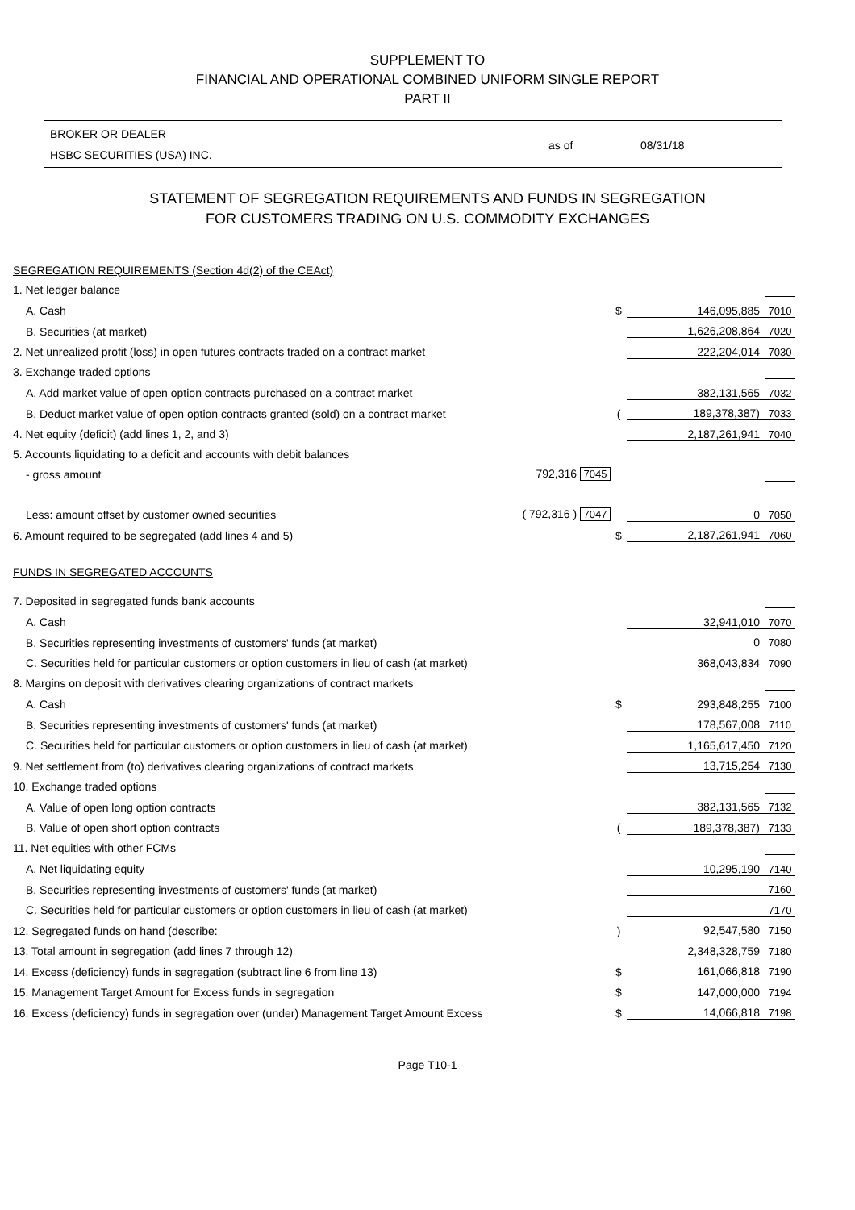SUPPLEMENT TO
FINANCIAL AND OPERATIONAL COMBINED UNIFORM SINGLE REPORT
PART II
BROKER OR DEALER
HSBC SECURITIES (USA) INC.
as of 08/31/18
STATEMENT OF SEGREGATION REQUIREMENTS AND FUNDS IN SEGREGATION
FOR CUSTOMERS TRADING ON U.S. COMMODITY EXCHANGES
| SEGREGATION REQUIREMENTS (Section 4d(2) of the CEAct) | | | | |
| 1. Net ledger balance | | | | |
| A. Cash | | $ | 146,095,885 | 7010 |
| B. Securities (at market) | | | 1,626,208,864 | 7020 |
| 2. Net unrealized profit (loss) in open futures contracts traded on a contract market | | | 222,204,014 | 7030 |
| 3. Exchange traded options | | | | |
| A. Add market value of open option contracts purchased on a contract market | | | 382,131,565 | 7032 |
| B. Deduct market value of open option contracts granted (sold) on a contract market | | ( | 189,378,387) | 7033 |
| 4. Net equity (deficit) (add lines 1, 2, and 3) | | | 2,187,261,941 | 7040 |
| 5. Accounts liquidating to a deficit and accounts with debit balances | | | | |
| - gross amount | 792,316 7045 | | | |
| Less: amount offset by customer owned securities | ( 792,316 ) 7047 | | 0 | 7050 |
| 6. Amount required to be segregated (add lines 4 and 5) | | $ | 2,187,261,941 | 7060 |
| FUNDS IN SEGREGATED ACCOUNTS | | | | |
| 7. Deposited in segregated funds bank accounts | | | | |
| A. Cash | | | 32,941,010 | 7070 |
| B. Securities representing investments of customers' funds (at market) | | | 0 | 7080 |
| C. Securities held for particular customers or option customers in lieu of cash (at market) | | | 368,043,834 | 7090 |
| 8. Margins on deposit with derivatives clearing organizations of contract markets | | | | |
| A. Cash | | $ | 293,848,255 | 7100 |
| B. Securities representing investments of customers' funds (at market) | | | 178,567,008 | 7110 |
| C. Securities held for particular customers or option customers in lieu of cash (at market) | | | 1,165,617,450 | 7120 |
| 9. Net settlement from (to) derivatives clearing organizations of contract markets | | | 13,715,254 | 7130 |
| 10. Exchange traded options | | | | |
| A. Value of open long option contracts | | | 382,131,565 | 7132 |
| B. Value of open short option contracts | | ( | 189,378,387) | 7133 |
| 11. Net equities with other FCMs | | | | |
| A. Net liquidating equity | | | 10,295,190 | 7140 |
| B. Securities representing investments of customers' funds (at market) | | | | 7160 |
| C. Securities held for particular customers or option customers in lieu of cash (at market) | | | | 7170 |
| 12. Segregated funds on hand (describe: | | ) | 92,547,580 | 7150 |
| 13. Total amount in segregation (add lines 7 through 12) | | | 2,348,328,759 | 7180 |
| 14. Excess (deficiency) funds in segregation (subtract line 6 from line 13) | | $ | 161,066,818 | 7190 |
| 15. Management Target Amount for Excess funds in segregation | | $ | 147,000,000 | 7194 |
| 16. Excess (deficiency) funds in segregation over (under) Management Target Amount Excess | | $ | 14,066,818 | 7198 |
Page T10-1